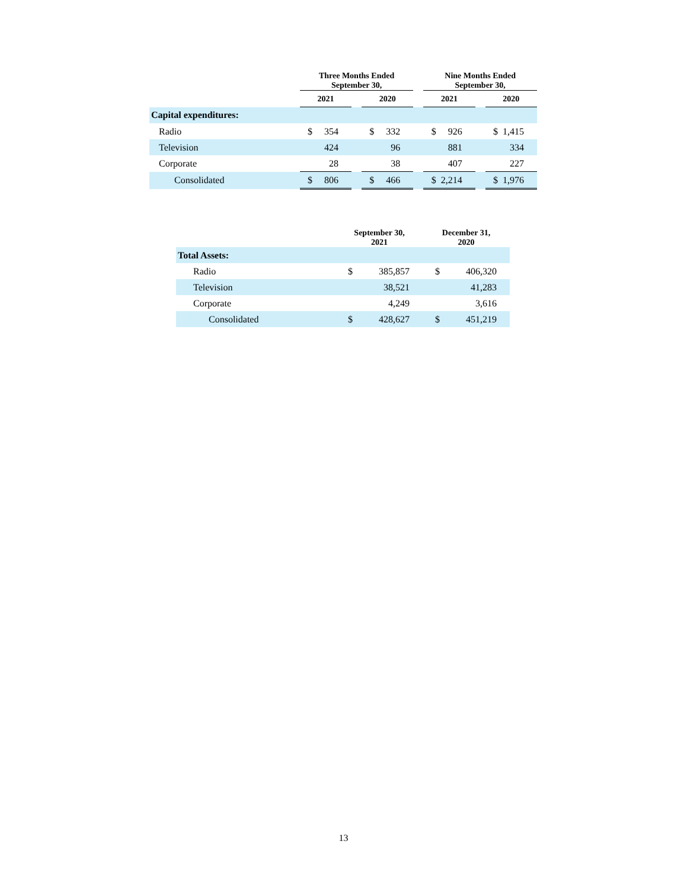| | Three Months Ended September 30, | | | | Nine Months Ended September 30, | | |
| | 2021 | | 2020 | | 2021 | | 2020 |
| Capital expenditures: | | | | | | | |
| Radio | $ 354 | | $ 332 | | $ 926 | | $ 1,415 |
| Television | 424 | | 96 | | 881 | | 334 |
| Corporate | 28 | | 38 | | 407 | | 227 |
| Consolidated | $ 806 | | $ 466 | | $ 2,214 | | $ 1,976 |
| | September 30, 2021 | December 31, 2020 |
| Total Assets: | | |
| Radio | $ 385,857 | $ 406,320 |
| Television | 38,521 | 41,283 |
| Corporate | 4,249 | 3,616 |
| Consolidated | $ 428,627 | $ 451,219 |
13